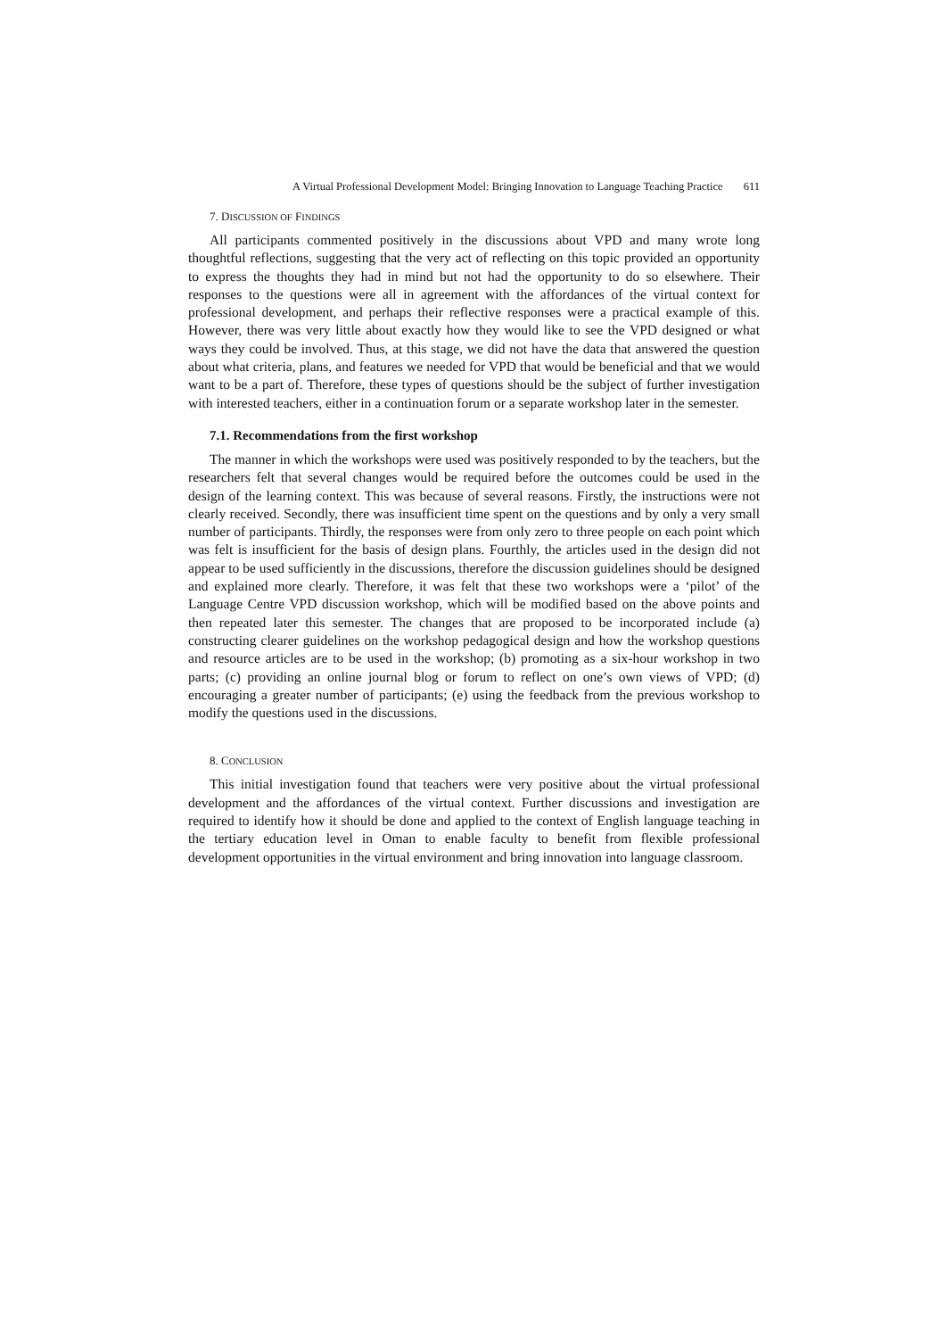A Virtual Professional Development Model: Bringing Innovation to Language Teaching Practice 611
7. DISCUSSION OF FINDINGS
All participants commented positively in the discussions about VPD and many wrote long thoughtful reflections, suggesting that the very act of reflecting on this topic provided an opportunity to express the thoughts they had in mind but not had the opportunity to do so elsewhere. Their responses to the questions were all in agreement with the affordances of the virtual context for professional development, and perhaps their reflective responses were a practical example of this. However, there was very little about exactly how they would like to see the VPD designed or what ways they could be involved. Thus, at this stage, we did not have the data that answered the question about what criteria, plans, and features we needed for VPD that would be beneficial and that we would want to be a part of. Therefore, these types of questions should be the subject of further investigation with interested teachers, either in a continuation forum or a separate workshop later in the semester.
7.1. Recommendations from the first workshop
The manner in which the workshops were used was positively responded to by the teachers, but the researchers felt that several changes would be required before the outcomes could be used in the design of the learning context. This was because of several reasons. Firstly, the instructions were not clearly received. Secondly, there was insufficient time spent on the questions and by only a very small number of participants. Thirdly, the responses were from only zero to three people on each point which was felt is insufficient for the basis of design plans. Fourthly, the articles used in the design did not appear to be used sufficiently in the discussions, therefore the discussion guidelines should be designed and explained more clearly. Therefore, it was felt that these two workshops were a ‘pilot’ of the Language Centre VPD discussion workshop, which will be modified based on the above points and then repeated later this semester. The changes that are proposed to be incorporated include (a) constructing clearer guidelines on the workshop pedagogical design and how the workshop questions and resource articles are to be used in the workshop; (b) promoting as a six-hour workshop in two parts; (c) providing an online journal blog or forum to reflect on one’s own views of VPD; (d) encouraging a greater number of participants; (e) using the feedback from the previous workshop to modify the questions used in the discussions.
8. CONCLUSION
This initial investigation found that teachers were very positive about the virtual professional development and the affordances of the virtual context. Further discussions and investigation are required to identify how it should be done and applied to the context of English language teaching in the tertiary education level in Oman to enable faculty to benefit from flexible professional development opportunities in the virtual environment and bring innovation into language classroom.